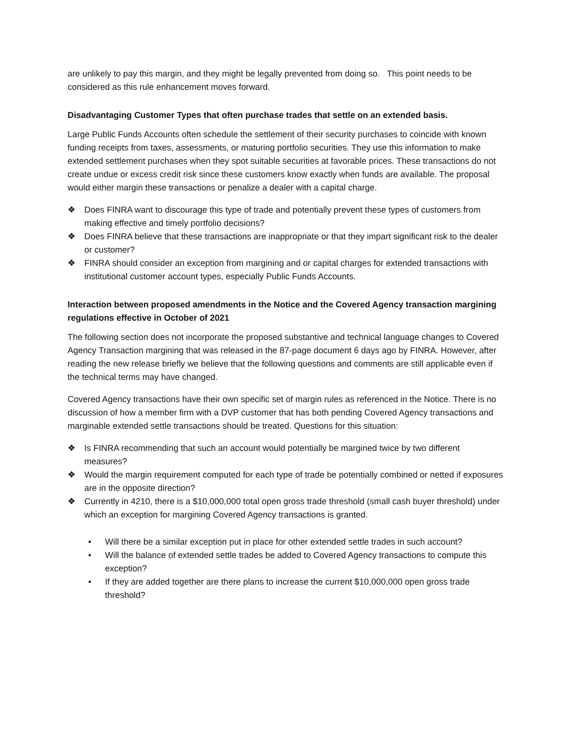are unlikely to pay this margin, and they might be legally prevented from doing so. This point needs to be considered as this rule enhancement moves forward.
Disadvantaging Customer Types that often purchase trades that settle on an extended basis.
Large Public Funds Accounts often schedule the settlement of their security purchases to coincide with known funding receipts from taxes, assessments, or maturing portfolio securities. They use this information to make extended settlement purchases when they spot suitable securities at favorable prices. These transactions do not create undue or excess credit risk since these customers know exactly when funds are available. The proposal would either margin these transactions or penalize a dealer with a capital charge.
❖ Does FINRA want to discourage this type of trade and potentially prevent these types of customers from making effective and timely portfolio decisions?
❖ Does FINRA believe that these transactions are inappropriate or that they impart significant risk to the dealer or customer?
❖ FINRA should consider an exception from margining and or capital charges for extended transactions with institutional customer account types, especially Public Funds Accounts.
Interaction between proposed amendments in the Notice and the Covered Agency transaction margining regulations effective in October of 2021
The following section does not incorporate the proposed substantive and technical language changes to Covered Agency Transaction margining that was released in the 87-page document 6 days ago by FINRA. However, after reading the new release briefly we believe that the following questions and comments are still applicable even if the technical terms may have changed.
Covered Agency transactions have their own specific set of margin rules as referenced in the Notice. There is no discussion of how a member firm with a DVP customer that has both pending Covered Agency transactions and marginable extended settle transactions should be treated. Questions for this situation:
❖ Is FINRA recommending that such an account would potentially be margined twice by two different measures?
❖ Would the margin requirement computed for each type of trade be potentially combined or netted if exposures are in the opposite direction?
❖ Currently in 4210, there is a $10,000,000 total open gross trade threshold (small cash buyer threshold) under which an exception for margining Covered Agency transactions is granted.
• Will there be a similar exception put in place for other extended settle trades in such account?
• Will the balance of extended settle trades be added to Covered Agency transactions to compute this exception?
• If they are added together are there plans to increase the current $10,000,000 open gross trade threshold?